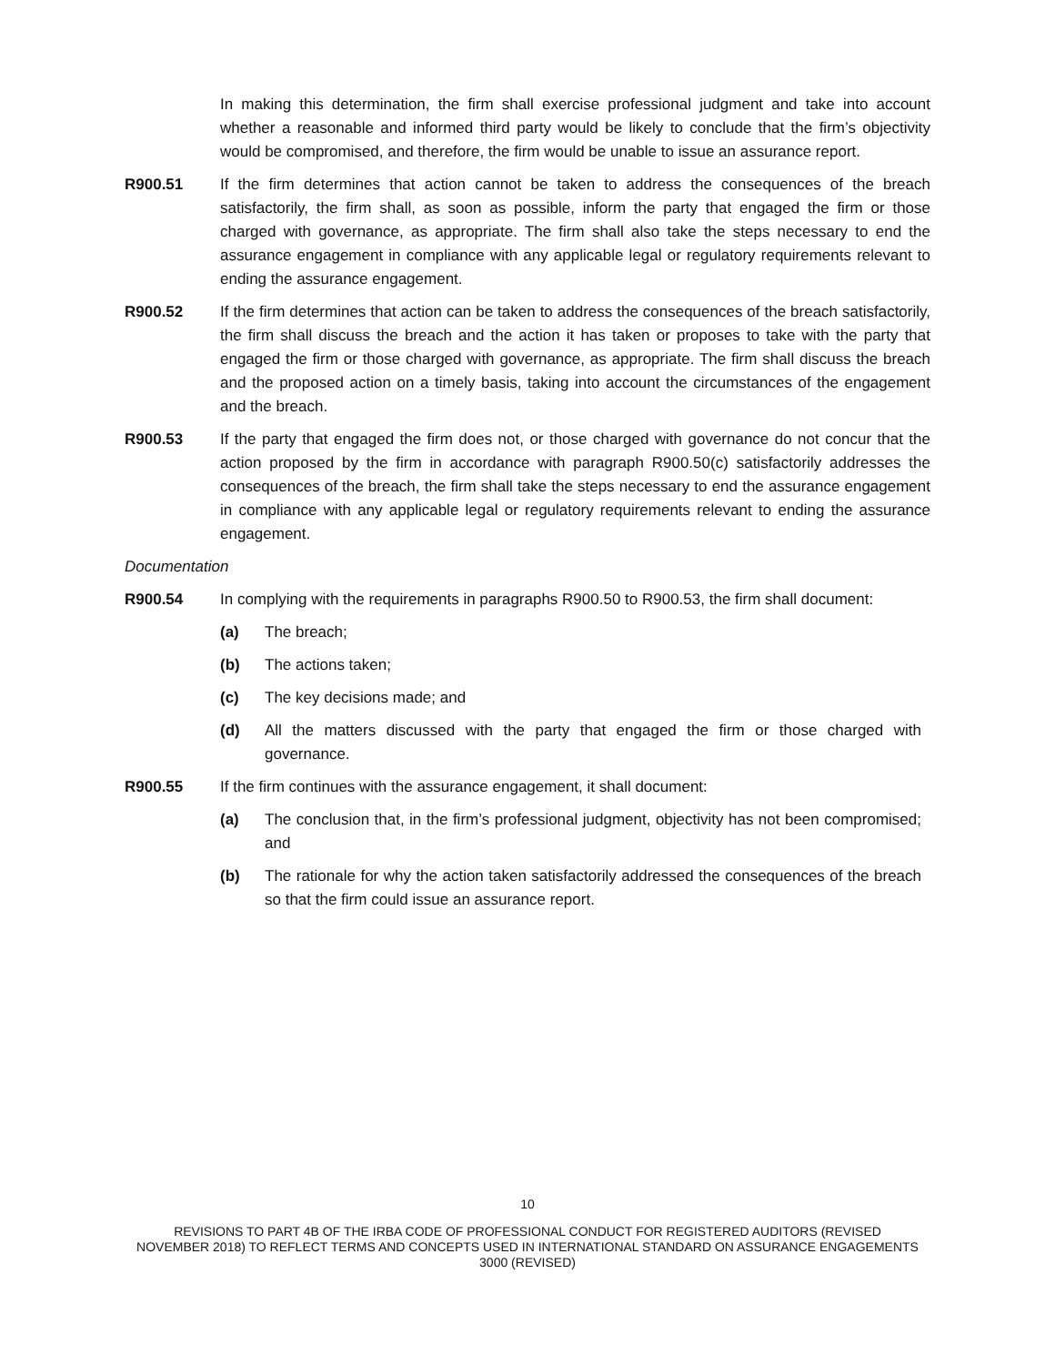In making this determination, the firm shall exercise professional judgment and take into account whether a reasonable and informed third party would be likely to conclude that the firm’s objectivity would be compromised, and therefore, the firm would be unable to issue an assurance report.
R900.51 If the firm determines that action cannot be taken to address the consequences of the breach satisfactorily, the firm shall, as soon as possible, inform the party that engaged the firm or those charged with governance, as appropriate. The firm shall also take the steps necessary to end the assurance engagement in compliance with any applicable legal or regulatory requirements relevant to ending the assurance engagement.
R900.52 If the firm determines that action can be taken to address the consequences of the breach satisfactorily, the firm shall discuss the breach and the action it has taken or proposes to take with the party that engaged the firm or those charged with governance, as appropriate. The firm shall discuss the breach and the proposed action on a timely basis, taking into account the circumstances of the engagement and the breach.
R900.53 If the party that engaged the firm does not, or those charged with governance do not concur that the action proposed by the firm in accordance with paragraph R900.50(c) satisfactorily addresses the consequences of the breach, the firm shall take the steps necessary to end the assurance engagement in compliance with any applicable legal or regulatory requirements relevant to ending the assurance engagement.
Documentation
R900.54 In complying with the requirements in paragraphs R900.50 to R900.53, the firm shall document:
(a) The breach;
(b) The actions taken;
(c) The key decisions made; and
(d) All the matters discussed with the party that engaged the firm or those charged with governance.
R900.55 If the firm continues with the assurance engagement, it shall document:
(a) The conclusion that, in the firm’s professional judgment, objectivity has not been compromised; and
(b) The rationale for why the action taken satisfactorily addressed the consequences of the breach so that the firm could issue an assurance report.
10
REVISIONS TO PART 4B OF THE IRBA CODE OF PROFESSIONAL CONDUCT FOR REGISTERED AUDITORS (REVISED NOVEMBER 2018) TO REFLECT TERMS AND CONCEPTS USED IN INTERNATIONAL STANDARD ON ASSURANCE ENGAGEMENTS 3000 (REVISED)